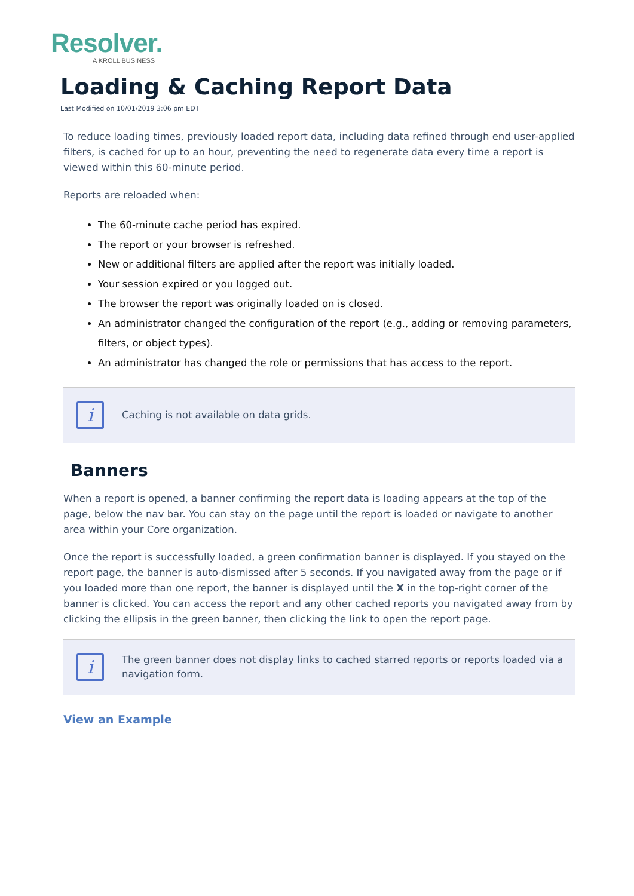Resolver.
A KROLL BUSINESS
Loading & Caching Report Data
Last Modified on 10/01/2019 3:06 pm EDT
To reduce loading times, previously loaded report data, including data refined through end user-applied filters, is cached for up to an hour, preventing the need to regenerate data every time a report is viewed within this 60-minute period.
Reports are reloaded when:
The 60-minute cache period has expired.
The report or your browser is refreshed.
New or additional filters are applied after the report was initially loaded.
Your session expired or you logged out.
The browser the report was originally loaded on is closed.
An administrator changed the configuration of the report (e.g., adding or removing parameters, filters, or object types).
An administrator has changed the role or permissions that has access to the report.
i
Caching is not available on data grids.
Banners
When a report is opened, a banner confirming the report data is loading appears at the top of the page, below the nav bar. You can stay on the page until the report is loaded or navigate to another area within your Core organization.
Once the report is successfully loaded, a green confirmation banner is displayed. If you stayed on the report page, the banner is auto-dismissed after 5 seconds. If you navigated away from the page or if you loaded more than one report, the banner is displayed until the X in the top-right corner of the banner is clicked. You can access the report and any other cached reports you navigated away from by clicking the ellipsis in the green banner, then clicking the link to open the report page.
i
The green banner does not display links to cached starred reports or reports loaded via a navigation form.
View an Example